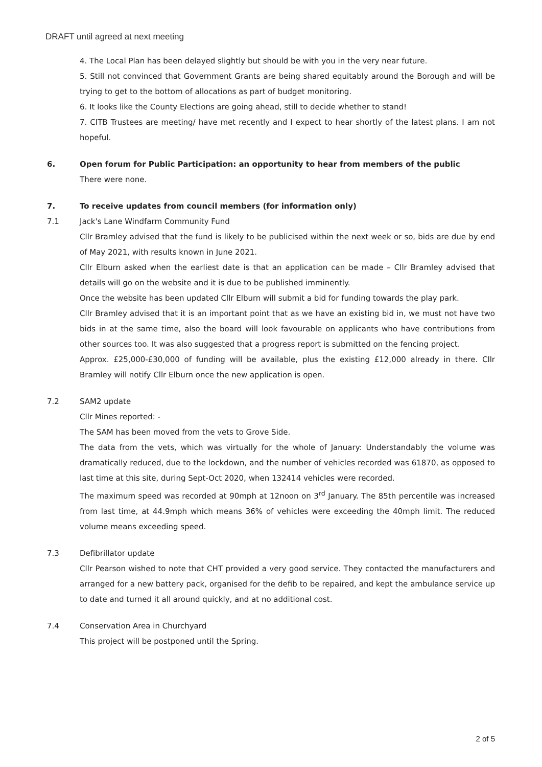DRAFT until agreed at next meeting
4. The Local Plan has been delayed slightly but should be with you in the very near future.
5. Still not convinced that Government Grants are being shared equitably around the Borough and will be trying to get to the bottom of allocations as part of budget monitoring.
6. It looks like the County Elections are going ahead, still to decide whether to stand!
7. CITB Trustees are meeting/ have met recently and I expect to hear shortly of the latest plans. I am not hopeful.
6. Open forum for Public Participation: an opportunity to hear from members of the public
There were none.
7. To receive updates from council members (for information only)
7.1 Jack's Lane Windfarm Community Fund
Cllr Bramley advised that the fund is likely to be publicised within the next week or so, bids are due by end of May 2021, with results known in June 2021.
Cllr Elburn asked when the earliest date is that an application can be made – Cllr Bramley advised that details will go on the website and it is due to be published imminently.
Once the website has been updated Cllr Elburn will submit a bid for funding towards the play park.
Cllr Bramley advised that it is an important point that as we have an existing bid in, we must not have two bids in at the same time, also the board will look favourable on applicants who have contributions from other sources too. It was also suggested that a progress report is submitted on the fencing project.
Approx. £25,000-£30,000 of funding will be available, plus the existing £12,000 already in there. Cllr Bramley will notify Cllr Elburn once the new application is open.
7.2 SAM2 update
Cllr Mines reported: -
The SAM has been moved from the vets to Grove Side.
The data from the vets, which was virtually for the whole of January: Understandably the volume was dramatically reduced, due to the lockdown, and the number of vehicles recorded was 61870, as opposed to last time at this site, during Sept-Oct 2020, when 132414 vehicles were recorded.
The maximum speed was recorded at 90mph at 12noon on 3<sup>rd</sup> January. The 85th percentile was increased from last time, at 44.9mph which means 36% of vehicles were exceeding the 40mph limit. The reduced volume means exceeding speed.
7.3 Defibrillator update
Cllr Pearson wished to note that CHT provided a very good service. They contacted the manufacturers and arranged for a new battery pack, organised for the defib to be repaired, and kept the ambulance service up to date and turned it all around quickly, and at no additional cost.
7.4 Conservation Area in Churchyard
This project will be postponed until the Spring.
2 of 5